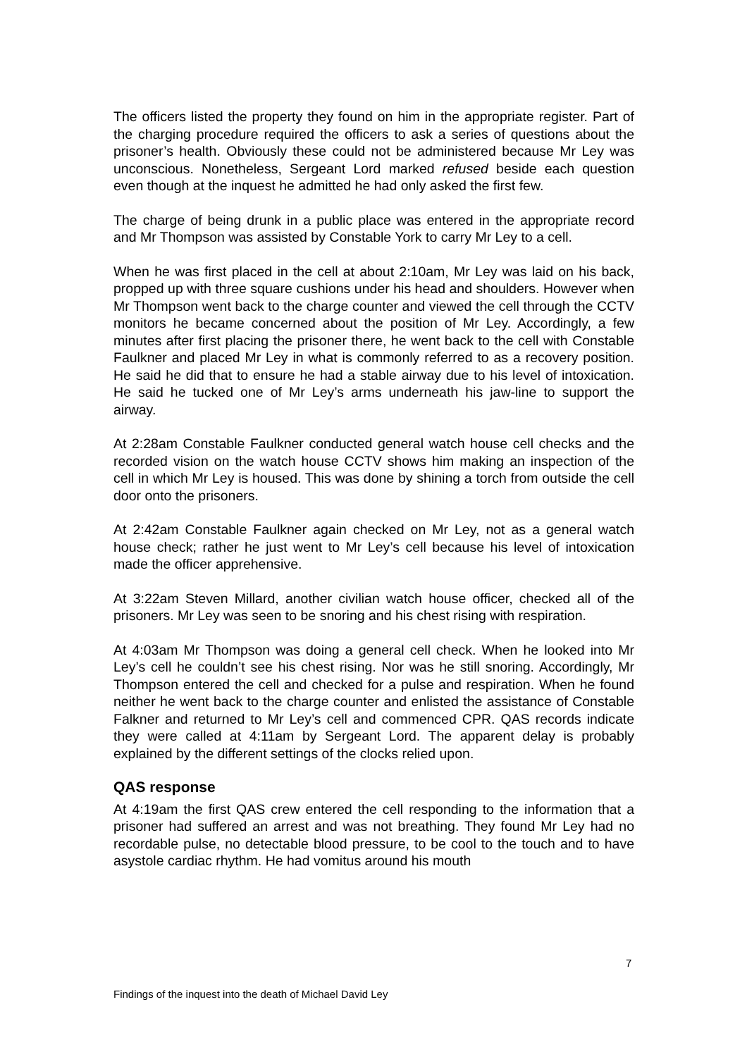The officers listed the property they found on him in the appropriate register. Part of the charging procedure required the officers to ask a series of questions about the prisoner’s health. Obviously these could not be administered because Mr Ley was unconscious. Nonetheless, Sergeant Lord marked refused beside each question even though at the inquest he admitted he had only asked the first few.
The charge of being drunk in a public place was entered in the appropriate record and Mr Thompson was assisted by Constable York to carry Mr Ley to a cell.
When he was first placed in the cell at about 2:10am, Mr Ley was laid on his back, propped up with three square cushions under his head and shoulders. However when Mr Thompson went back to the charge counter and viewed the cell through the CCTV monitors he became concerned about the position of Mr Ley. Accordingly, a few minutes after first placing the prisoner there, he went back to the cell with Constable Faulkner and placed Mr Ley in what is commonly referred to as a recovery position. He said he did that to ensure he had a stable airway due to his level of intoxication. He said he tucked one of Mr Ley’s arms underneath his jaw-line to support the airway.
At 2:28am Constable Faulkner conducted general watch house cell checks and the recorded vision on the watch house CCTV shows him making an inspection of the cell in which Mr Ley is housed. This was done by shining a torch from outside the cell door onto the prisoners.
At 2:42am Constable Faulkner again checked on Mr Ley, not as a general watch house check; rather he just went to Mr Ley’s cell because his level of intoxication made the officer apprehensive.
At 3:22am Steven Millard, another civilian watch house officer, checked all of the prisoners. Mr Ley was seen to be snoring and his chest rising with respiration.
At 4:03am Mr Thompson was doing a general cell check. When he looked into Mr Ley’s cell he couldn’t see his chest rising. Nor was he still snoring. Accordingly, Mr Thompson entered the cell and checked for a pulse and respiration. When he found neither he went back to the charge counter and enlisted the assistance of Constable Falkner and returned to Mr Ley’s cell and commenced CPR. QAS records indicate they were called at 4:11am by Sergeant Lord. The apparent delay is probably explained by the different settings of the clocks relied upon.
QAS response
At 4:19am the first QAS crew entered the cell responding to the information that a prisoner had suffered an arrest and was not breathing. They found Mr Ley had no recordable pulse, no detectable blood pressure, to be cool to the touch and to have asystole cardiac rhythm. He had vomitus around his mouth
7
Findings of the inquest into the death of Michael David Ley